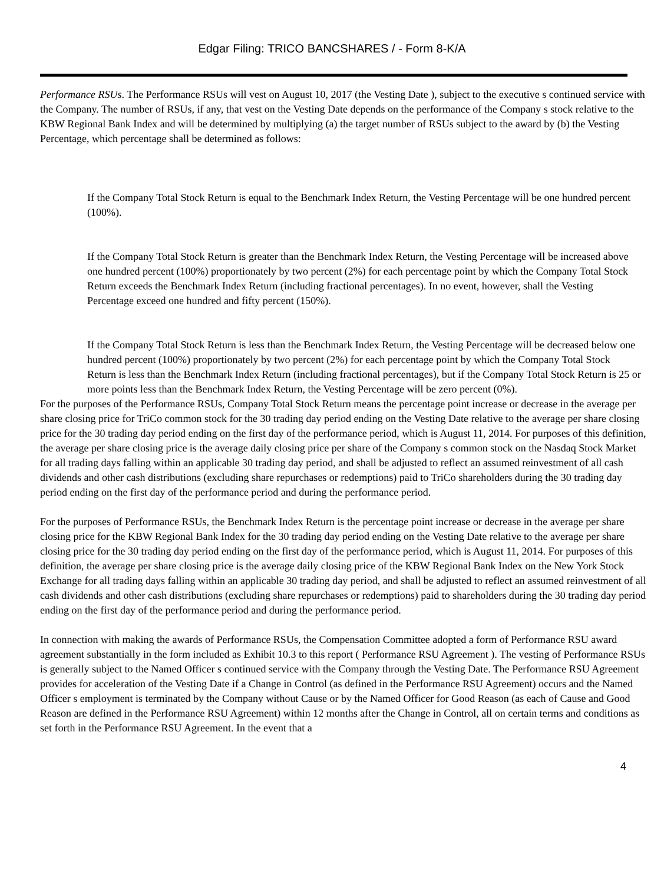Edgar Filing: TRICO BANCSHARES / - Form 8-K/A
Performance RSUs. The Performance RSUs will vest on August 10, 2017 (the Vesting Date ), subject to the executive s continued service with the Company. The number of RSUs, if any, that vest on the Vesting Date depends on the performance of the Company s stock relative to the KBW Regional Bank Index and will be determined by multiplying (a) the target number of RSUs subject to the award by (b) the Vesting Percentage, which percentage shall be determined as follows:
If the Company Total Stock Return is equal to the Benchmark Index Return, the Vesting Percentage will be one hundred percent (100%).
If the Company Total Stock Return is greater than the Benchmark Index Return, the Vesting Percentage will be increased above one hundred percent (100%) proportionately by two percent (2%) for each percentage point by which the Company Total Stock Return exceeds the Benchmark Index Return (including fractional percentages). In no event, however, shall the Vesting Percentage exceed one hundred and fifty percent (150%).
If the Company Total Stock Return is less than the Benchmark Index Return, the Vesting Percentage will be decreased below one hundred percent (100%) proportionately by two percent (2%) for each percentage point by which the Company Total Stock Return is less than the Benchmark Index Return (including fractional percentages), but if the Company Total Stock Return is 25 or more points less than the Benchmark Index Return, the Vesting Percentage will be zero percent (0%).
For the purposes of the Performance RSUs, Company Total Stock Return means the percentage point increase or decrease in the average per share closing price for TriCo common stock for the 30 trading day period ending on the Vesting Date relative to the average per share closing price for the 30 trading day period ending on the first day of the performance period, which is August 11, 2014. For purposes of this definition, the average per share closing price is the average daily closing price per share of the Company s common stock on the Nasdaq Stock Market for all trading days falling within an applicable 30 trading day period, and shall be adjusted to reflect an assumed reinvestment of all cash dividends and other cash distributions (excluding share repurchases or redemptions) paid to TriCo shareholders during the 30 trading day period ending on the first day of the performance period and during the performance period.
For the purposes of Performance RSUs, the Benchmark Index Return is the percentage point increase or decrease in the average per share closing price for the KBW Regional Bank Index for the 30 trading day period ending on the Vesting Date relative to the average per share closing price for the 30 trading day period ending on the first day of the performance period, which is August 11, 2014. For purposes of this definition, the average per share closing price is the average daily closing price of the KBW Regional Bank Index on the New York Stock Exchange for all trading days falling within an applicable 30 trading day period, and shall be adjusted to reflect an assumed reinvestment of all cash dividends and other cash distributions (excluding share repurchases or redemptions) paid to shareholders during the 30 trading day period ending on the first day of the performance period and during the performance period.
In connection with making the awards of Performance RSUs, the Compensation Committee adopted a form of Performance RSU award agreement substantially in the form included as Exhibit 10.3 to this report ( Performance RSU Agreement ). The vesting of Performance RSUs is generally subject to the Named Officer s continued service with the Company through the Vesting Date. The Performance RSU Agreement provides for acceleration of the Vesting Date if a Change in Control (as defined in the Performance RSU Agreement) occurs and the Named Officer s employment is terminated by the Company without Cause or by the Named Officer for Good Reason (as each of Cause and Good Reason are defined in the Performance RSU Agreement) within 12 months after the Change in Control, all on certain terms and conditions as set forth in the Performance RSU Agreement. In the event that a
4